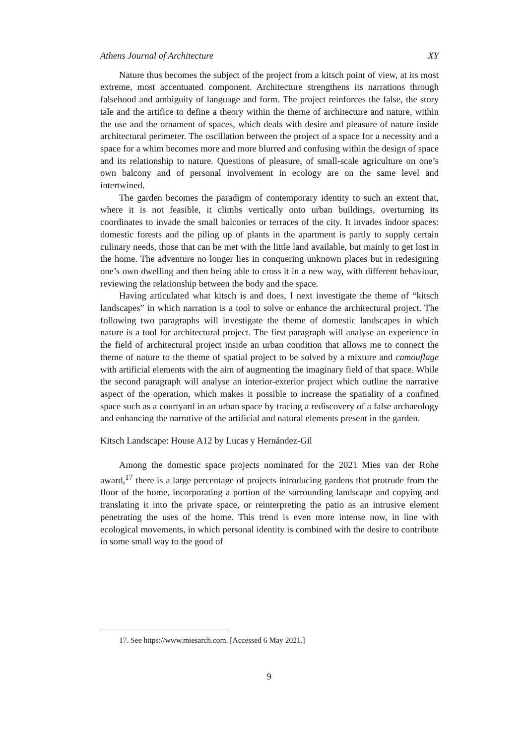Athens Journal of Architecture XY
Nature thus becomes the subject of the project from a kitsch point of view, at its most extreme, most accentuated component. Architecture strengthens its narrations through falsehood and ambiguity of language and form. The project reinforces the false, the story tale and the artifice to define a theory within the theme of architecture and nature, within the use and the ornament of spaces, which deals with desire and pleasure of nature inside architectural perimeter. The oscillation between the project of a space for a necessity and a space for a whim becomes more and more blurred and confusing within the design of space and its relationship to nature. Questions of pleasure, of small-scale agriculture on one’s own balcony and of personal involvement in ecology are on the same level and intertwined.
The garden becomes the paradigm of contemporary identity to such an extent that, where it is not feasible, it climbs vertically onto urban buildings, overturning its coordinates to invade the small balconies or terraces of the city. It invades indoor spaces: domestic forests and the piling up of plants in the apartment is partly to supply certain culinary needs, those that can be met with the little land available, but mainly to get lost in the home. The adventure no longer lies in conquering unknown places but in redesigning one’s own dwelling and then being able to cross it in a new way, with different behaviour, reviewing the relationship between the body and the space.
Having articulated what kitsch is and does, I next investigate the theme of “kitsch landscapes” in which narration is a tool to solve or enhance the architectural project. The following two paragraphs will investigate the theme of domestic landscapes in which nature is a tool for architectural project. The first paragraph will analyse an experience in the field of architectural project inside an urban condition that allows me to connect the theme of nature to the theme of spatial project to be solved by a mixture and camouflage with artificial elements with the aim of augmenting the imaginary field of that space. While the second paragraph will analyse an interior-exterior project which outline the narrative aspect of the operation, which makes it possible to increase the spatiality of a confined space such as a courtyard in an urban space by tracing a rediscovery of a false archaeology and enhancing the narrative of the artificial and natural elements present in the garden.
Kitsch Landscape: House A12 by Lucas y Hernández-Gil
Among the domestic space projects nominated for the 2021 Mies van der Rohe award,<sup>17</sup> there is a large percentage of projects introducing gardens that protrude from the floor of the home, incorporating a portion of the surrounding landscape and copying and translating it into the private space, or reinterpreting the patio as an intrusive element penetrating the uses of the home. This trend is even more intense now, in line with ecological movements, in which personal identity is combined with the desire to contribute in some small way to the good of
17. See https://www.miesarch.com. [Accessed 6 May 2021.]
9